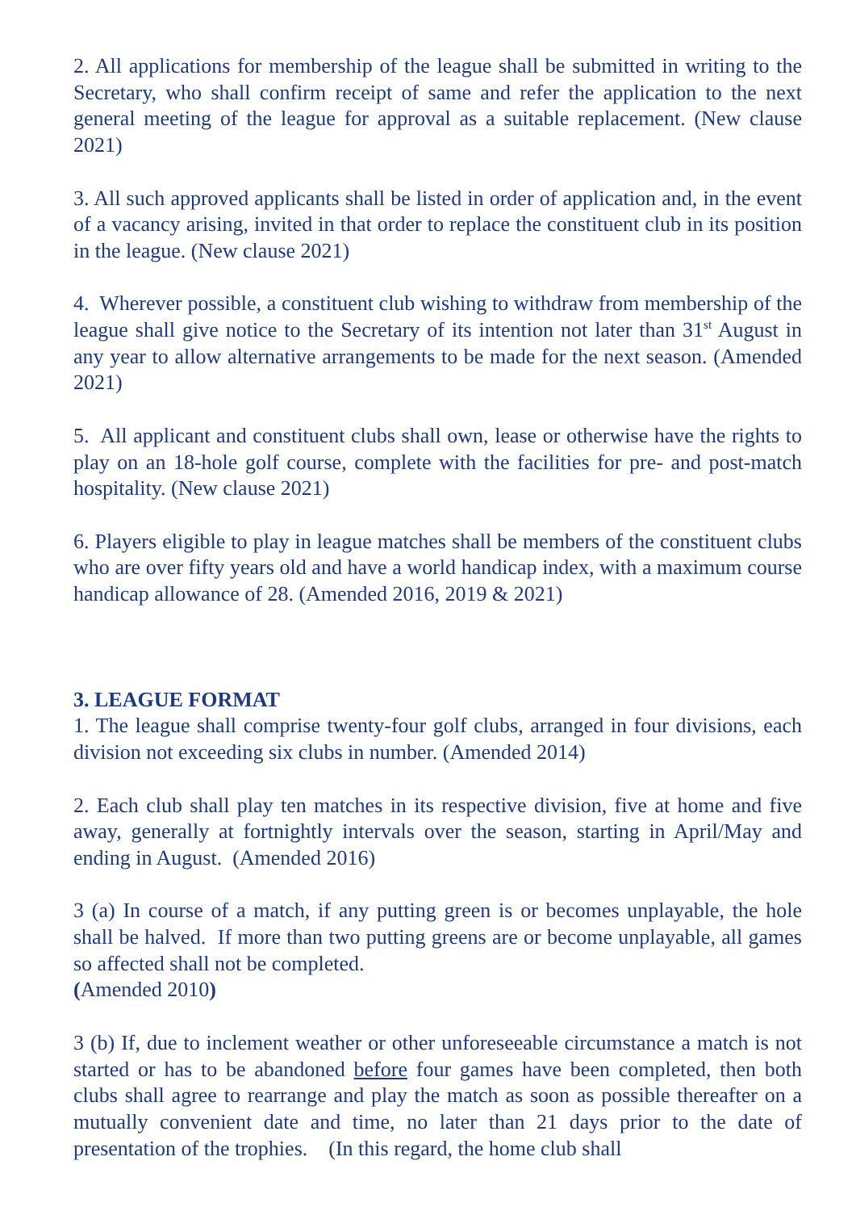2. All applications for membership of the league shall be submitted in writing to the Secretary, who shall confirm receipt of same and refer the application to the next general meeting of the league for approval as a suitable replacement. (New clause 2021)
3. All such approved applicants shall be listed in order of application and, in the event of a vacancy arising, invited in that order to replace the constituent club in its position in the league. (New clause 2021)
4. Wherever possible, a constituent club wishing to withdraw from membership of the league shall give notice to the Secretary of its intention not later than 31<sup>st</sup> August in any year to allow alternative arrangements to be made for the next season. (Amended 2021)
5. All applicant and constituent clubs shall own, lease or otherwise have the rights to play on an 18-hole golf course, complete with the facilities for pre- and post-match hospitality. (New clause 2021)
6. Players eligible to play in league matches shall be members of the constituent clubs who are over fifty years old and have a world handicap index, with a maximum course handicap allowance of 28. (Amended 2016, 2019 & 2021)
3. LEAGUE FORMAT
1. The league shall comprise twenty-four golf clubs, arranged in four divisions, each division not exceeding six clubs in number. (Amended 2014)
2. Each club shall play ten matches in its respective division, five at home and five away, generally at fortnightly intervals over the season, starting in April/May and ending in August. (Amended 2016)
3 (a) In course of a match, if any putting green is or becomes unplayable, the hole shall be halved. If more than two putting greens are or become unplayable, all games so affected shall not be completed.
(Amended 2010)
3 (b) If, due to inclement weather or other unforeseeable circumstance a match is not started or has to be abandoned before four games have been completed, then both clubs shall agree to rearrange and play the match as soon as possible thereafter on a mutually convenient date and time, no later than 21 days prior to the date of presentation of the trophies. (In this regard, the home club shall